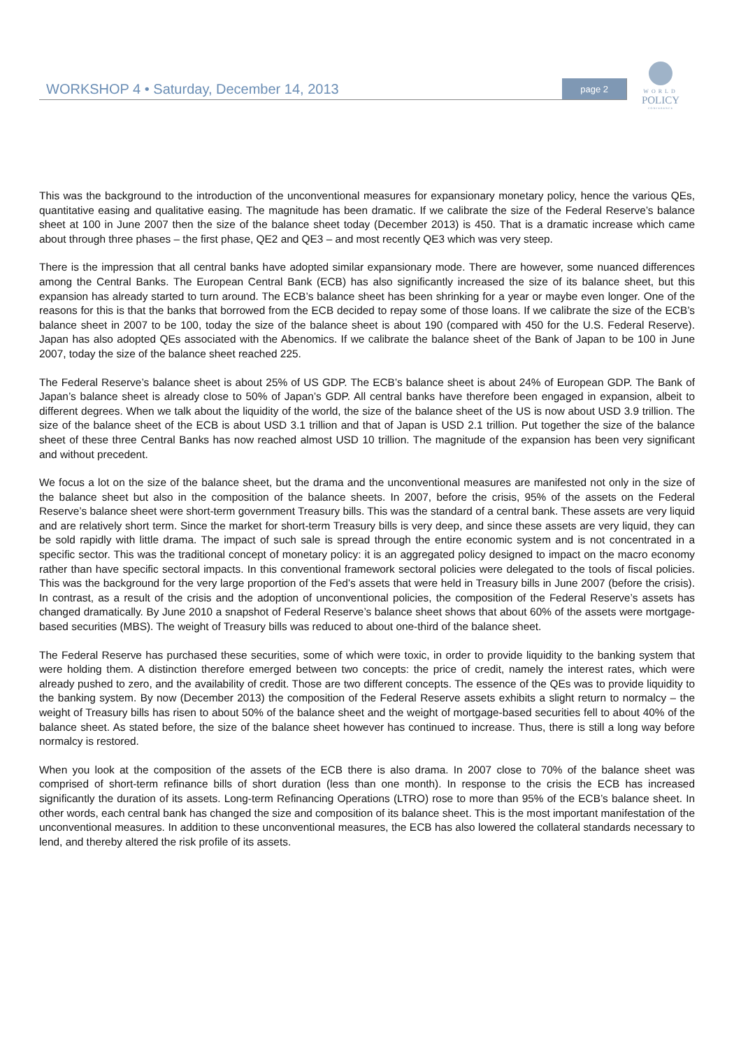WORKSHOP 4 • Saturday, December 14, 2013 page 2
WORLD
POLICY
CONFERENCE
This was the background to the introduction of the unconventional measures for expansionary monetary policy, hence the various QEs, quantitative easing and qualitative easing. The magnitude has been dramatic. If we calibrate the size of the Federal Reserve’s balance sheet at 100 in June 2007 then the size of the balance sheet today (December 2013) is 450. That is a dramatic increase which came about through three phases – the first phase, QE2 and QE3 – and most recently QE3 which was very steep.
There is the impression that all central banks have adopted similar expansionary mode. There are however, some nuanced differences among the Central Banks. The European Central Bank (ECB) has also significantly increased the size of its balance sheet, but this expansion has already started to turn around. The ECB’s balance sheet has been shrinking for a year or maybe even longer. One of the reasons for this is that the banks that borrowed from the ECB decided to repay some of those loans. If we calibrate the size of the ECB’s balance sheet in 2007 to be 100, today the size of the balance sheet is about 190 (compared with 450 for the U.S. Federal Reserve). Japan has also adopted QEs associated with the Abenomics. If we calibrate the balance sheet of the Bank of Japan to be 100 in June 2007, today the size of the balance sheet reached 225.
The Federal Reserve’s balance sheet is about 25% of US GDP. The ECB’s balance sheet is about 24% of European GDP. The Bank of Japan’s balance sheet is already close to 50% of Japan’s GDP. All central banks have therefore been engaged in expansion, albeit to different degrees. When we talk about the liquidity of the world, the size of the balance sheet of the US is now about USD 3.9 trillion. The size of the balance sheet of the ECB is about USD 3.1 trillion and that of Japan is USD 2.1 trillion. Put together the size of the balance sheet of these three Central Banks has now reached almost USD 10 trillion. The magnitude of the expansion has been very significant and without precedent.
We focus a lot on the size of the balance sheet, but the drama and the unconventional measures are manifested not only in the size of the balance sheet but also in the composition of the balance sheets. In 2007, before the crisis, 95% of the assets on the Federal Reserve’s balance sheet were short-term government Treasury bills. This was the standard of a central bank. These assets are very liquid and are relatively short term. Since the market for short-term Treasury bills is very deep, and since these assets are very liquid, they can be sold rapidly with little drama. The impact of such sale is spread through the entire economic system and is not concentrated in a specific sector. This was the traditional concept of monetary policy: it is an aggregated policy designed to impact on the macro economy rather than have specific sectoral impacts. In this conventional framework sectoral policies were delegated to the tools of fiscal policies. This was the background for the very large proportion of the Fed’s assets that were held in Treasury bills in June 2007 (before the crisis). In contrast, as a result of the crisis and the adoption of unconventional policies, the composition of the Federal Reserve’s assets has changed dramatically. By June 2010 a snapshot of Federal Reserve’s balance sheet shows that about 60% of the assets were mortgage-based securities (MBS). The weight of Treasury bills was reduced to about one-third of the balance sheet.
The Federal Reserve has purchased these securities, some of which were toxic, in order to provide liquidity to the banking system that were holding them. A distinction therefore emerged between two concepts: the price of credit, namely the interest rates, which were already pushed to zero, and the availability of credit. Those are two different concepts. The essence of the QEs was to provide liquidity to the banking system. By now (December 2013) the composition of the Federal Reserve assets exhibits a slight return to normalcy – the weight of Treasury bills has risen to about 50% of the balance sheet and the weight of mortgage-based securities fell to about 40% of the balance sheet. As stated before, the size of the balance sheet however has continued to increase. Thus, there is still a long way before normalcy is restored.
When you look at the composition of the assets of the ECB there is also drama. In 2007 close to 70% of the balance sheet was comprised of short-term refinance bills of short duration (less than one month). In response to the crisis the ECB has increased significantly the duration of its assets. Long-term Refinancing Operations (LTRO) rose to more than 95% of the ECB’s balance sheet. In other words, each central bank has changed the size and composition of its balance sheet. This is the most important manifestation of the unconventional measures. In addition to these unconventional measures, the ECB has also lowered the collateral standards necessary to lend, and thereby altered the risk profile of its assets.